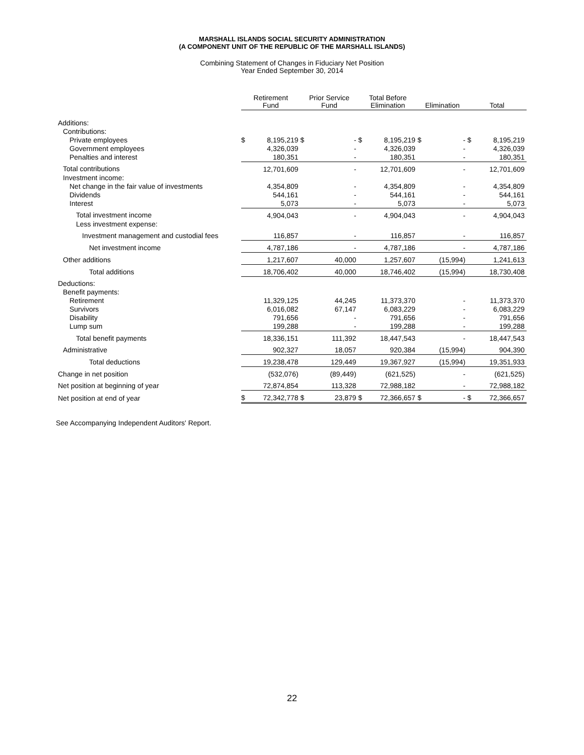MARSHALL ISLANDS SOCIAL SECURITY ADMINISTRATION
(A COMPONENT UNIT OF THE REPUBLIC OF THE MARSHALL ISLANDS)
Combining Statement of Changes in Fiduciary Net Position
Year Ended September 30, 2014
| | Retirement Fund | | Prior Service Fund | | Total Before Elimination | | Elimination | | Total | |
| --- | --- | --- | --- | --- | --- | --- | --- | --- | --- | --- |
| Additions: | | | | | | | | | | |
| Contributions: | | | | | | | | | | |
| Private employees | $ | 8,195,219 | $ | - | $ | 8,195,219 | $ | - | $ | 8,195,219 |
| Government employees | | 4,326,039 | | - | | 4,326,039 | | - | | 4,326,039 |
| Penalties and interest | | 180,351 | | - | | 180,351 | | - | | 180,351 |
| Total contributions | | 12,701,609 | | - | | 12,701,609 | | - | | 12,701,609 |
| Investment income: | | | | | | | | | | |
| Net change in the fair value of investments | | 4,354,809 | | - | | 4,354,809 | | - | | 4,354,809 |
| Dividends | | 544,161 | | - | | 544,161 | | - | | 544,161 |
| Interest | | 5,073 | | - | | 5,073 | | - | | 5,073 |
| Total investment income | | 4,904,043 | | - | | 4,904,043 | | - | | 4,904,043 |
| Less investment expense: | | | | | | | | | | |
| Investment management and custodial fees | | 116,857 | | - | | 116,857 | | - | | 116,857 |
| Net investment income | | 4,787,186 | | - | | 4,787,186 | | - | | 4,787,186 |
| Other additions | | 1,217,607 | | 40,000 | | 1,257,607 | | (15,994) | | 1,241,613 |
| Total additions | | 18,706,402 | | 40,000 | | 18,746,402 | | (15,994) | | 18,730,408 |
| Deductions: | | | | | | | | | | |
| Benefit payments: | | | | | | | | | | |
| Retirement | | 11,329,125 | | 44,245 | | 11,373,370 | | - | | 11,373,370 |
| Survivors | | 6,016,082 | | 67,147 | | 6,083,229 | | - | | 6,083,229 |
| Disability | | 791,656 | | - | | 791,656 | | - | | 791,656 |
| Lump sum | | 199,288 | | - | | 199,288 | | - | | 199,288 |
| Total benefit payments | | 18,336,151 | | 111,392 | | 18,447,543 | | - | | 18,447,543 |
| Administrative | | 902,327 | | 18,057 | | 920,384 | | (15,994) | | 904,390 |
| Total deductions | | 19,238,478 | | 129,449 | | 19,367,927 | | (15,994) | | 19,351,933 |
| Change in net position | | (532,076) | | (89,449) | | (621,525) | | - | | (621,525) |
| Net position at beginning of year | | 72,874,854 | | 113,328 | | 72,988,182 | | - | | 72,988,182 |
| Net position at end of year | $ | 72,342,778 | $ | 23,879 | $ | 72,366,657 | $ | - | $ | 72,366,657 |
See Accompanying Independent Auditors' Report.
22